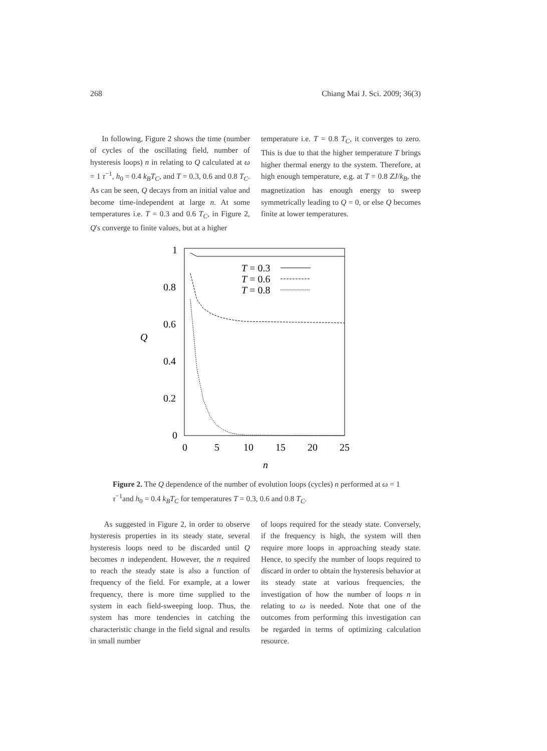268 Chiang Mai J. Sci. 2009; 36(3)
In following, Figure 2 shows the time (number of cycles of the oscillating field, number of hysteresis loops) n in relating to Q calculated at ω = 1 τ<sup>−1</sup>, h<sub>0</sub> = 0.4 k<sub>B</sub>T<sub>C</sub>, and T = 0.3, 0.6 and 0.8 T<sub>C</sub>. As can be seen, Q decays from an initial value and become time-independent at large n. At some temperatures i.e. T = 0.3 and 0.6 T<sub>C</sub>, in Figure 2, Q's converge to finite values, but at a higher
temperature i.e. T = 0.8 T<sub>C</sub>, it converges to zero. This is due to that the higher temperature T brings higher thermal energy to the system. Therefore, at high enough temperature, e.g. at T = 0.8 ZJ/k<sub>B</sub>, the magnetization has enough energy to sweep symmetrically leading to Q = 0, or else Q becomes finite at lower temperatures.
1
0.8
0.6
0.4
0.2
0
0
5
10
15
20
25
Q
n
T = 0.3
T = 0.6
T = 0.8
Figure 2. The Q dependence of the number of evolution loops (cycles) n performed at ω = 1 τ<sup>−1</sup>and h<sub>0</sub> = 0.4 k<sub>B</sub>T<sub>C</sub> for temperatures T = 0.3, 0.6 and 0.8 T<sub>C</sub>.
As suggested in Figure 2, in order to observe hysteresis properties in its steady state, several hysteresis loops need to be discarded until Q becomes n independent. However, the n required to reach the steady state is also a function of frequency of the field. For example, at a lower frequency, there is more time supplied to the system in each field-sweeping loop. Thus, the system has more tendencies in catching the characteristic change in the field signal and results in small number
of loops required for the steady state. Conversely, if the frequency is high, the system will then require more loops in approaching steady state. Hence, to specify the number of loops required to discard in order to obtain the hysteresis behavior at its steady state at various frequencies, the investigation of how the number of loops n in relating to ω is needed. Note that one of the outcomes from performing this investigation can be regarded in terms of optimizing calculation resource.